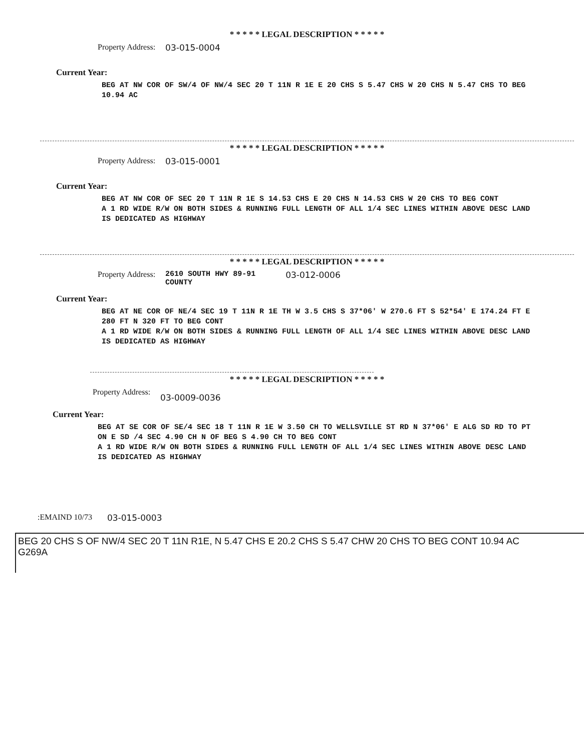* * * * * LEGAL DESCRIPTION * * * * *
Property Address: 03-015-0004
Current Year:
BEG AT NW COR OF SW/4 OF NW/4 SEC 20 T 11N R 1E E 20 CHS S 5.47 CHS W 20 CHS N 5.47 CHS TO BEG 10.94 AC
* * * * * LEGAL DESCRIPTION * * * * *
Property Address: 03-015-0001
Current Year:
BEG AT NW COR OF SEC 20 T 11N R 1E S 14.53 CHS E 20 CHS N 14.53 CHS W 20 CHS TO BEG CONT
A 1 RD WIDE R/W ON BOTH SIDES & RUNNING FULL LENGTH OF ALL 1/4 SEC LINES WITHIN ABOVE DESC LAND IS DEDICATED AS HIGHWAY
* * * * * LEGAL DESCRIPTION * * * * *
Property Address: 2610 SOUTH HWY 89-91
COUNTY 03-012-0006
Current Year:
BEG AT NE COR OF NE/4 SEC 19 T 11N R 1E TH W 3.5 CHS S 37*06' W 270.6 FT S 52*54' E 174.24 FT E 280 FT N 320 FT TO BEG CONT
A 1 RD WIDE R/W ON BOTH SIDES & RUNNING FULL LENGTH OF ALL 1/4 SEC LINES WITHIN ABOVE DESC LAND IS DEDICATED AS HIGHWAY
* * * * * LEGAL DESCRIPTION * * * * *
Property Address: 03-0009-0036
Current Year:
BEG AT SE COR OF SE/4 SEC 18 T 11N R 1E W 3.50 CH TO WELLSVILLE ST RD N 37*06' E ALG SD RD TO PT ON E SD /4 SEC 4.90 CH N OF BEG S 4.90 CH TO BEG CONT
A 1 RD WIDE R/W ON BOTH SIDES & RUNNING FULL LENGTH OF ALL 1/4 SEC LINES WITHIN ABOVE DESC LAND IS DEDICATED AS HIGHWAY
:EMAIND 10/73 03-015-0003
BEG 20 CHS S OF NW/4 SEC 20 T 11N R1E, N 5.47 CHS E 20.2 CHS S 5.47 CHW 20 CHS TO BEG CONT 10.94 AC
G269A